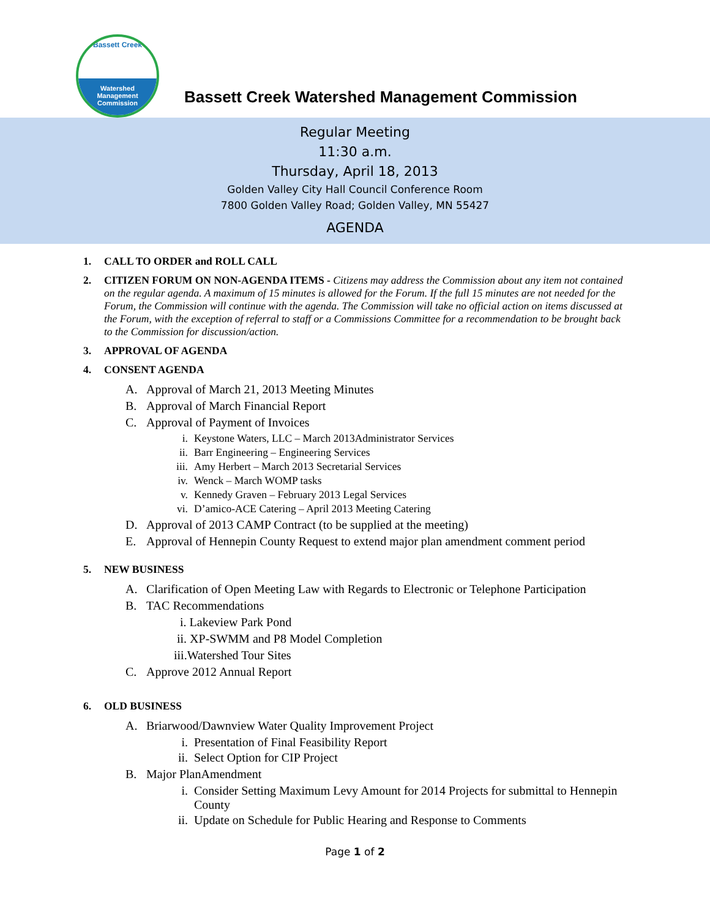Bassett Creek
Watershed
Management
Commission
Bassett Creek Watershed Management Commission
Regular Meeting
11:30 a.m.
Thursday, April 18, 2013
Golden Valley City Hall Council Conference Room
7800 Golden Valley Road; Golden Valley, MN 55427
AGENDA
1. CALL TO ORDER and ROLL CALL
2. CITIZEN FORUM ON NON-AGENDA ITEMS - Citizens may address the Commission about any item not contained on the regular agenda. A maximum of 15 minutes is allowed for the Forum. If the full 15 minutes are not needed for the Forum, the Commission will continue with the agenda. The Commission will take no official action on items discussed at the Forum, with the exception of referral to staff or a Commissions Committee for a recommendation to be brought back to the Commission for discussion/action.
3. APPROVAL OF AGENDA
4. CONSENT AGENDA
A. Approval of March 21, 2013 Meeting Minutes
B. Approval of March Financial Report
C. Approval of Payment of Invoices
i. Keystone Waters, LLC – March 2013Administrator Services
ii. Barr Engineering – Engineering Services
iii. Amy Herbert – March 2013 Secretarial Services
iv. Wenck – March WOMP tasks
v. Kennedy Graven – February 2013 Legal Services
vi. D’amico-ACE Catering – April 2013 Meeting Catering
D. Approval of 2013 CAMP Contract (to be supplied at the meeting)
E. Approval of Hennepin County Request to extend major plan amendment comment period
5. NEW BUSINESS
A. Clarification of Open Meeting Law with Regards to Electronic or Telephone Participation
B. TAC Recommendations
i. Lakeview Park Pond
ii. XP-SWMM and P8 Model Completion
iii.Watershed Tour Sites
C. Approve 2012 Annual Report
6. OLD BUSINESS
A. Briarwood/Dawnview Water Quality Improvement Project
i. Presentation of Final Feasibility Report
ii. Select Option for CIP Project
B. Major PlanAmendment
i. Consider Setting Maximum Levy Amount for 2014 Projects for submittal to Hennepin County
ii. Update on Schedule for Public Hearing and Response to Comments
Page 1 of 2